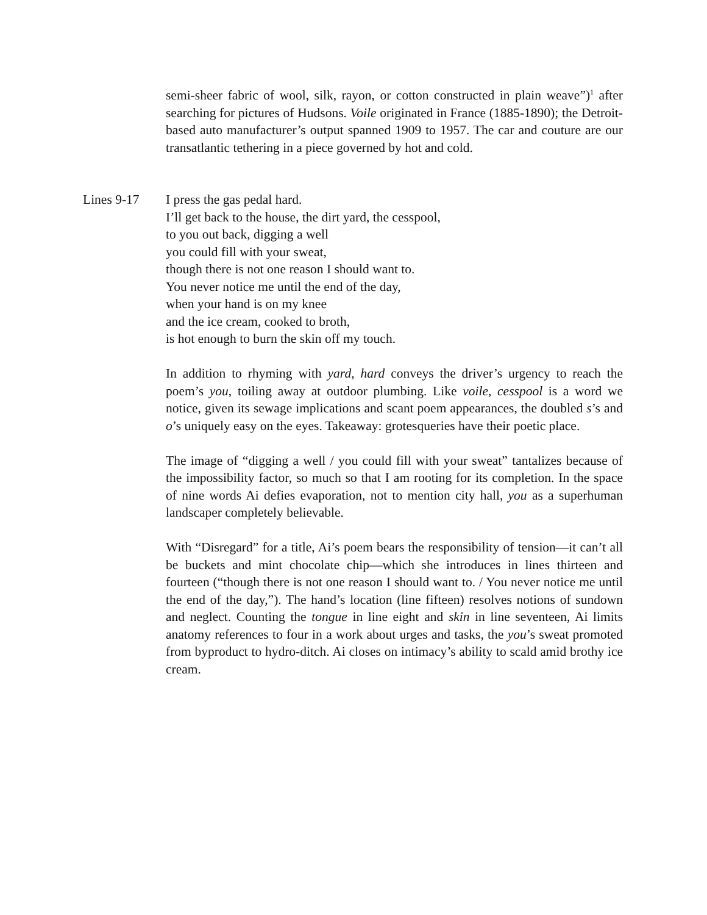semi-sheer fabric of wool, silk, rayon, or cotton constructed in plain weave”)<sup>1</sup> after searching for pictures of Hudsons. Voile originated in France (1885-1890); the Detroit-based auto manufacturer’s output spanned 1909 to 1957. The car and couture are our transatlantic tethering in a piece governed by hot and cold.
Lines 9-17 I press the gas pedal hard.
I’ll get back to the house, the dirt yard, the cesspool,
to you out back, digging a well
you could fill with your sweat,
though there is not one reason I should want to.
You never notice me until the end of the day,
when your hand is on my knee
and the ice cream, cooked to broth,
is hot enough to burn the skin off my touch.
In addition to rhyming with yard, hard conveys the driver’s urgency to reach the poem’s you, toiling away at outdoor plumbing. Like voile, cesspool is a word we notice, given its sewage implications and scant poem appearances, the doubled s’s and o’s uniquely easy on the eyes. Takeaway: grotesqueries have their poetic place.
The image of “digging a well / you could fill with your sweat” tantalizes because of the impossibility factor, so much so that I am rooting for its completion. In the space of nine words Ai defies evaporation, not to mention city hall, you as a superhuman landscaper completely believable.
With “Disregard” for a title, Ai’s poem bears the responsibility of tension—it can’t all be buckets and mint chocolate chip—which she introduces in lines thirteen and fourteen (“though there is not one reason I should want to. / You never notice me until the end of the day,”). The hand’s location (line fifteen) resolves notions of sundown and neglect. Counting the tongue in line eight and skin in line seventeen, Ai limits anatomy references to four in a work about urges and tasks, the you’s sweat promoted from byproduct to hydro-ditch. Ai closes on intimacy’s ability to scald amid brothy ice cream.